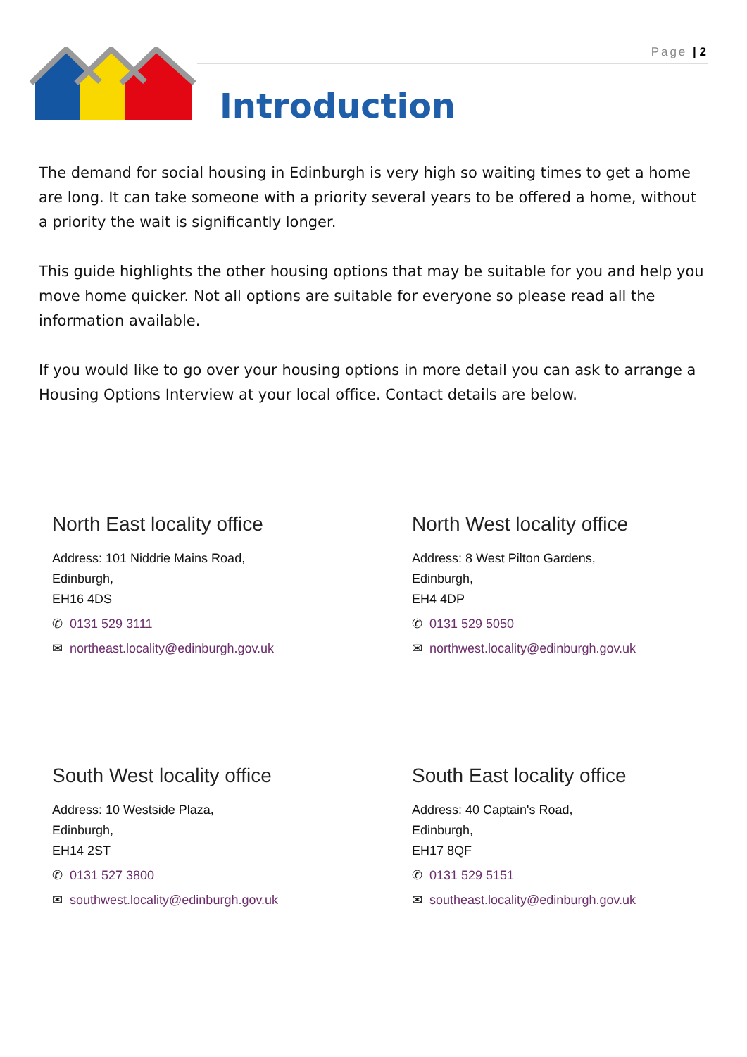Page | 2
Introduction
The demand for social housing in Edinburgh is very high so waiting times to get a home are long. It can take someone with a priority several years to be offered a home, without a priority the wait is significantly longer.
This guide highlights the other housing options that may be suitable for you and help you move home quicker. Not all options are suitable for everyone so please read all the information available.
If you would like to go over your housing options in more detail you can ask to arrange a Housing Options Interview at your local office. Contact details are below.
North East locality office
Address: 101 Niddrie Mains Road,
Edinburgh,
EH16 4DS
✆ 0131 529 3111
✉ northeast.locality@edinburgh.gov.uk
North West locality office
Address: 8 West Pilton Gardens,
Edinburgh,
EH4 4DP
✆ 0131 529 5050
✉ northwest.locality@edinburgh.gov.uk
South West locality office
Address: 10 Westside Plaza,
Edinburgh,
EH14 2ST
✆ 0131 527 3800
✉ southwest.locality@edinburgh.gov.uk
South East locality office
Address: 40 Captain's Road,
Edinburgh,
EH17 8QF
✆ 0131 529 5151
✉ southeast.locality@edinburgh.gov.uk